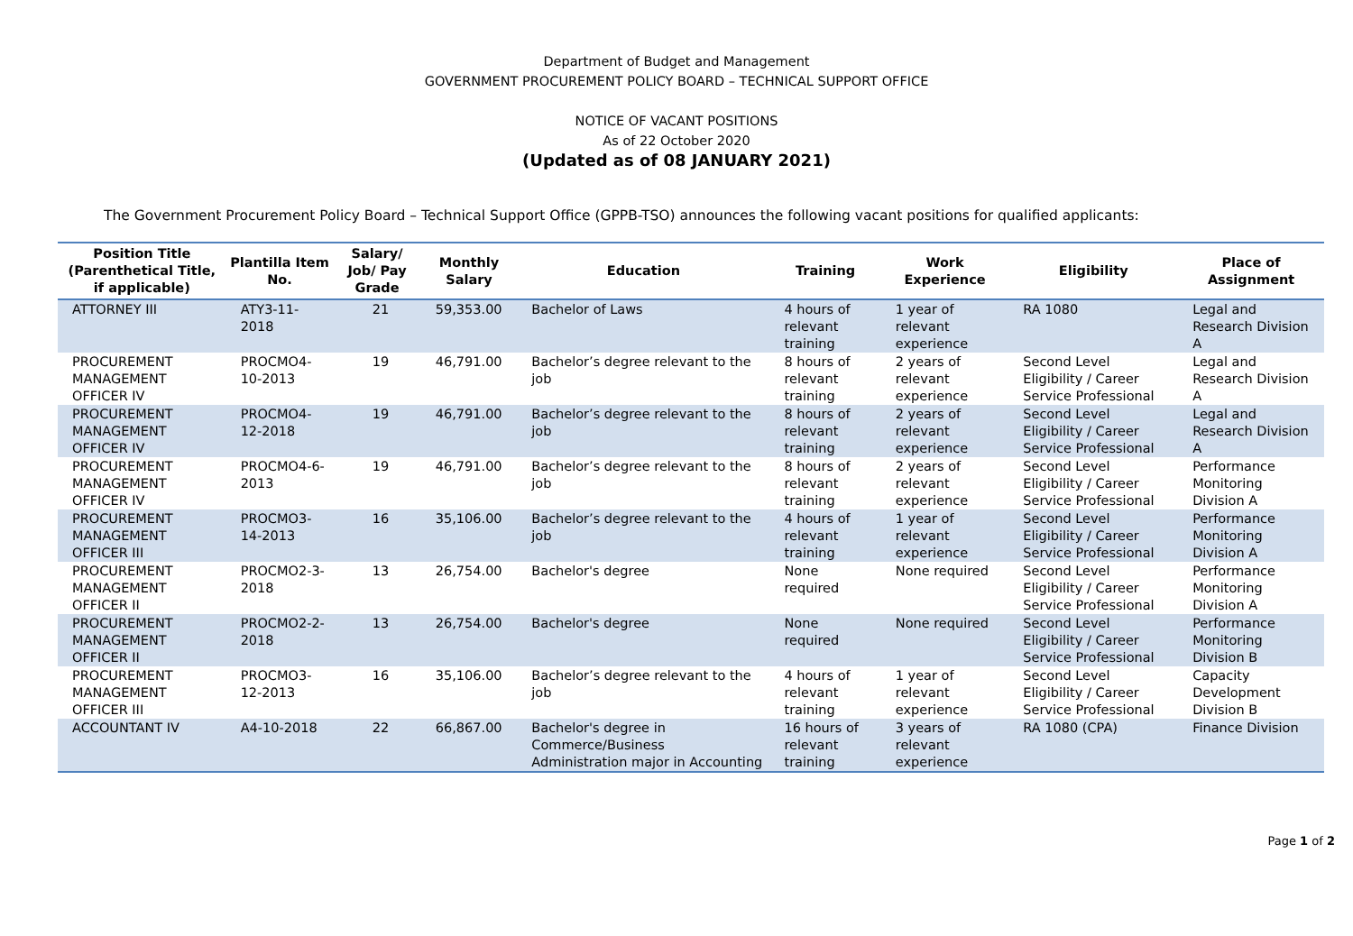Department of Budget and Management
GOVERNMENT PROCUREMENT POLICY BOARD – TECHNICAL SUPPORT OFFICE
NOTICE OF VACANT POSITIONS
As of 22 October 2020
(Updated as of 08 JANUARY 2021)
The Government Procurement Policy Board – Technical Support Office (GPPB-TSO) announces the following vacant positions for qualified applicants:
| Position Title (Parenthetical Title, if applicable) | Plantilla Item No. | Salary/ Job/ Pay Grade | Monthly Salary | Education | Training | Work Experience | Eligibility | Place of Assignment |
| --- | --- | --- | --- | --- | --- | --- | --- | --- |
| ATTORNEY III | ATY3-11-2018 | 21 | 59,353.00 | Bachelor of Laws | 4 hours of relevant training | 1 year of relevant experience | RA 1080 | Legal and Research Division A |
| PROCUREMENT MANAGEMENT OFFICER IV | PROCMO4-10-2013 | 19 | 46,791.00 | Bachelor’s degree relevant to the job | 8 hours of relevant training | 2 years of relevant experience | Second Level Eligibility / Career Service Professional | Legal and Research Division A |
| PROCUREMENT MANAGEMENT OFFICER IV | PROCMO4-12-2018 | 19 | 46,791.00 | Bachelor’s degree relevant to the job | 8 hours of relevant training | 2 years of relevant experience | Second Level Eligibility / Career Service Professional | Legal and Research Division A |
| PROCUREMENT MANAGEMENT OFFICER IV | PROCMO4-6-2013 | 19 | 46,791.00 | Bachelor’s degree relevant to the job | 8 hours of relevant training | 2 years of relevant experience | Second Level Eligibility / Career Service Professional | Performance Monitoring Division A |
| PROCUREMENT MANAGEMENT OFFICER III | PROCMO3-14-2013 | 16 | 35,106.00 | Bachelor’s degree relevant to the job | 4 hours of relevant training | 1 year of relevant experience | Second Level Eligibility / Career Service Professional | Performance Monitoring Division A |
| PROCUREMENT MANAGEMENT OFFICER II | PROCMO2-3-2018 | 13 | 26,754.00 | Bachelor's degree | None required | None required | Second Level Eligibility / Career Service Professional | Performance Monitoring Division A |
| PROCUREMENT MANAGEMENT OFFICER II | PROCMO2-2-2018 | 13 | 26,754.00 | Bachelor's degree | None required | None required | Second Level Eligibility / Career Service Professional | Performance Monitoring Division B |
| PROCUREMENT MANAGEMENT OFFICER III | PROCMO3-12-2013 | 16 | 35,106.00 | Bachelor’s degree relevant to the job | 4 hours of relevant training | 1 year of relevant experience | Second Level Eligibility / Career Service Professional | Capacity Development Division B |
| ACCOUNTANT IV | A4-10-2018 | 22 | 66,867.00 | Bachelor's degree in Commerce/Business Administration major in Accounting | 16 hours of relevant training | 3 years of relevant experience | RA 1080 (CPA) | Finance Division |
Page 1 of 2